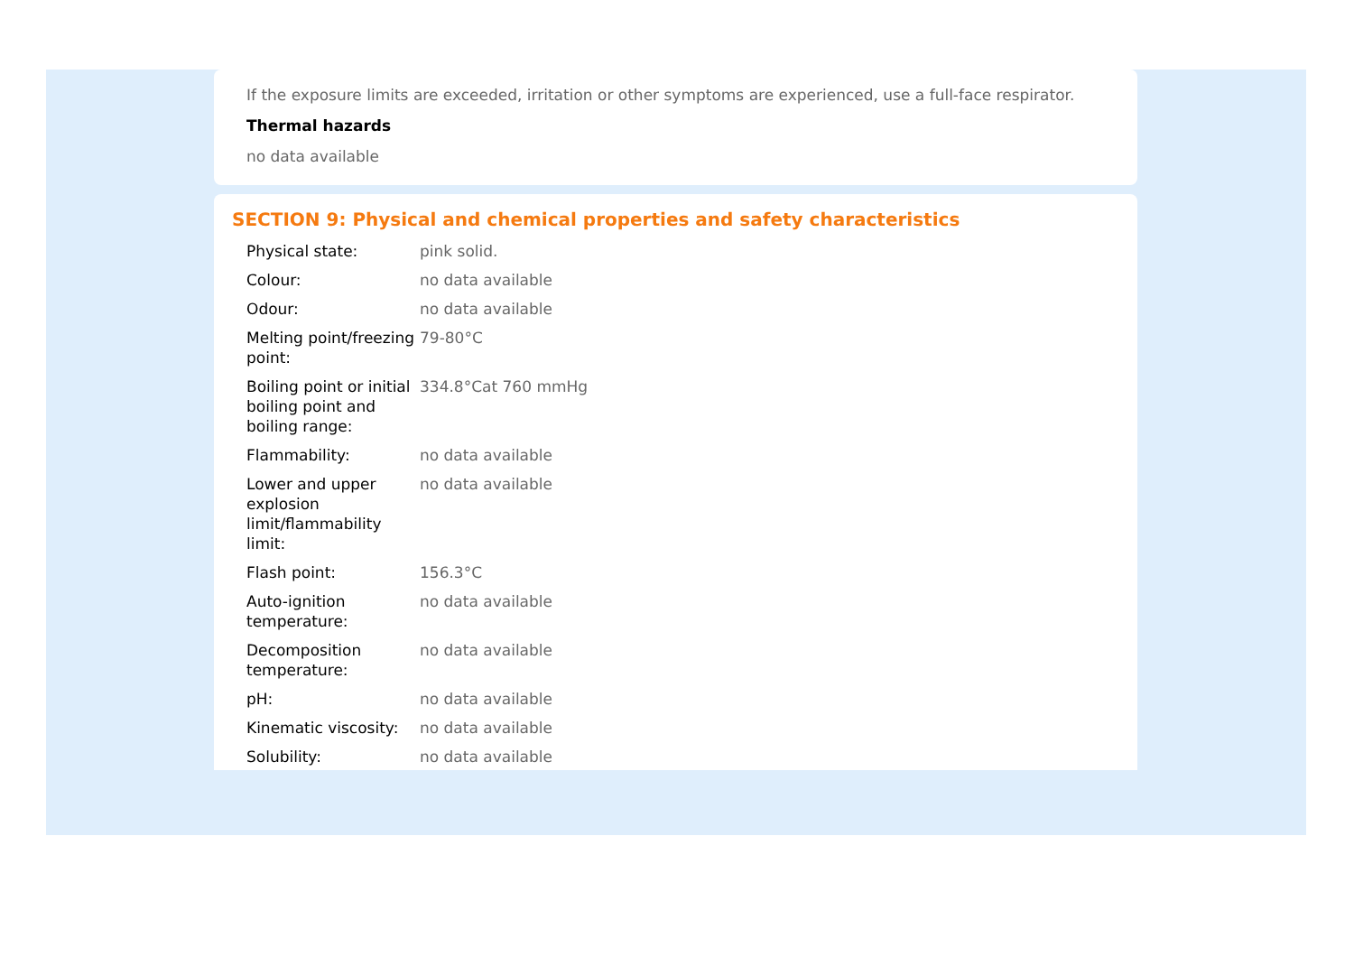If the exposure limits are exceeded, irritation or other symptoms are experienced, use a full-face respirator.
Thermal hazards
no data available
SECTION 9: Physical and chemical properties and safety characteristics
| Physical state: | pink solid. |
| Colour: | no data available |
| Odour: | no data available |
| Melting point/freezing point: | 79-80°C |
| Boiling point or initial boiling point and boiling range: | 334.8°Cat 760 mmHg |
| Flammability: | no data available |
| Lower and upper explosion limit/flammability limit: | no data available |
| Flash point: | 156.3°C |
| Auto-ignition temperature: | no data available |
| Decomposition temperature: | no data available |
| pH: | no data available |
| Kinematic viscosity: | no data available |
| Solubility: | no data available |